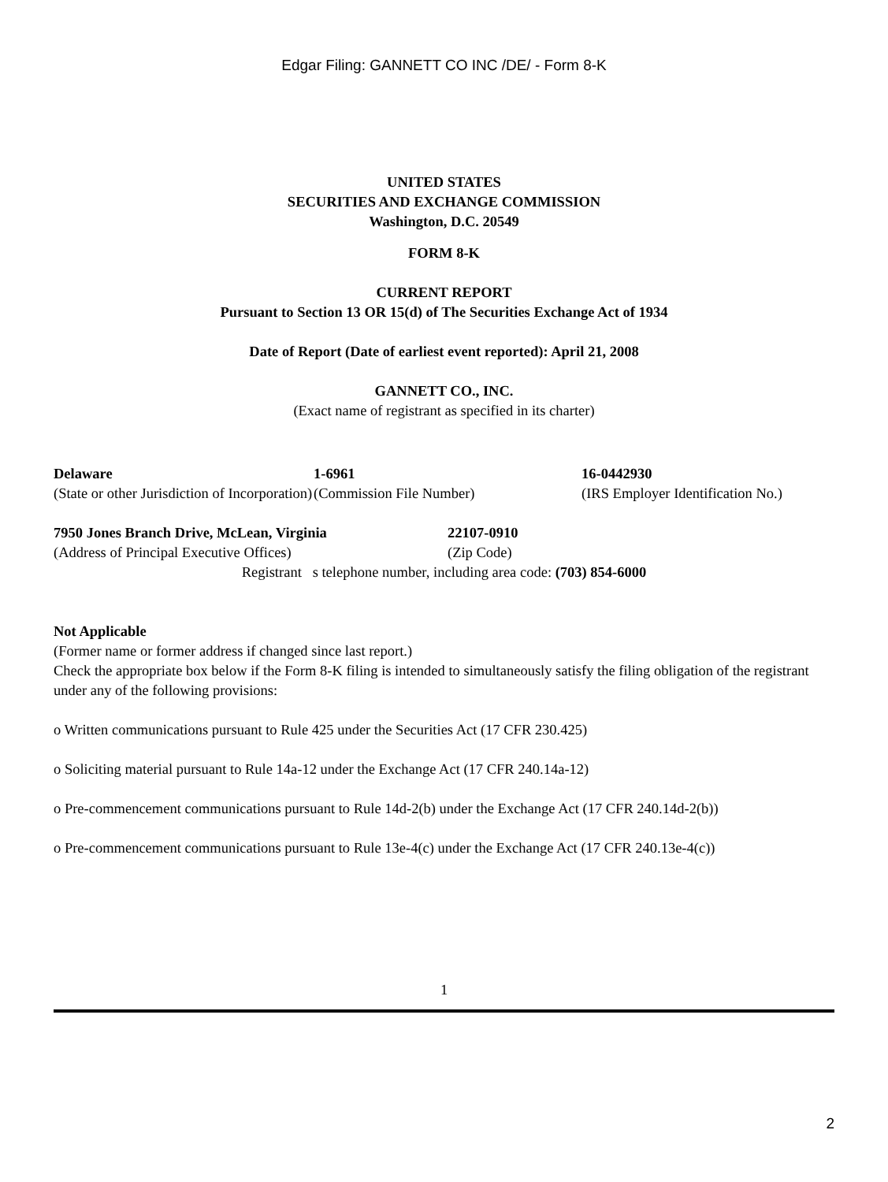Edgar Filing: GANNETT CO INC /DE/ - Form 8-K
UNITED STATES
SECURITIES AND EXCHANGE COMMISSION
Washington, D.C. 20549
FORM 8-K
CURRENT REPORT
Pursuant to Section 13 OR 15(d) of The Securities Exchange Act of 1934
Date of Report (Date of earliest event reported): April 21, 2008
GANNETT CO., INC.
(Exact name of registrant as specified in its charter)
| Delaware (State or other Jurisdiction of Incorporation) | 1-6961 (Commission File Number) | 16-0442930 (IRS Employer Identification No.) |
| 7950 Jones Branch Drive, McLean, Virginia (Address of Principal Executive Offices) | 22107-0910 (Zip Code) |
Registrant s telephone number, including area code: (703) 854-6000
Not Applicable
(Former name or former address if changed since last report.)
Check the appropriate box below if the Form 8-K filing is intended to simultaneously satisfy the filing obligation of the registrant under any of the following provisions:
o Written communications pursuant to Rule 425 under the Securities Act (17 CFR 230.425)
o Soliciting material pursuant to Rule 14a-12 under the Exchange Act (17 CFR 240.14a-12)
o Pre-commencement communications pursuant to Rule 14d-2(b) under the Exchange Act (17 CFR 240.14d-2(b))
o Pre-commencement communications pursuant to Rule 13e-4(c) under the Exchange Act (17 CFR 240.13e-4(c))
1
2